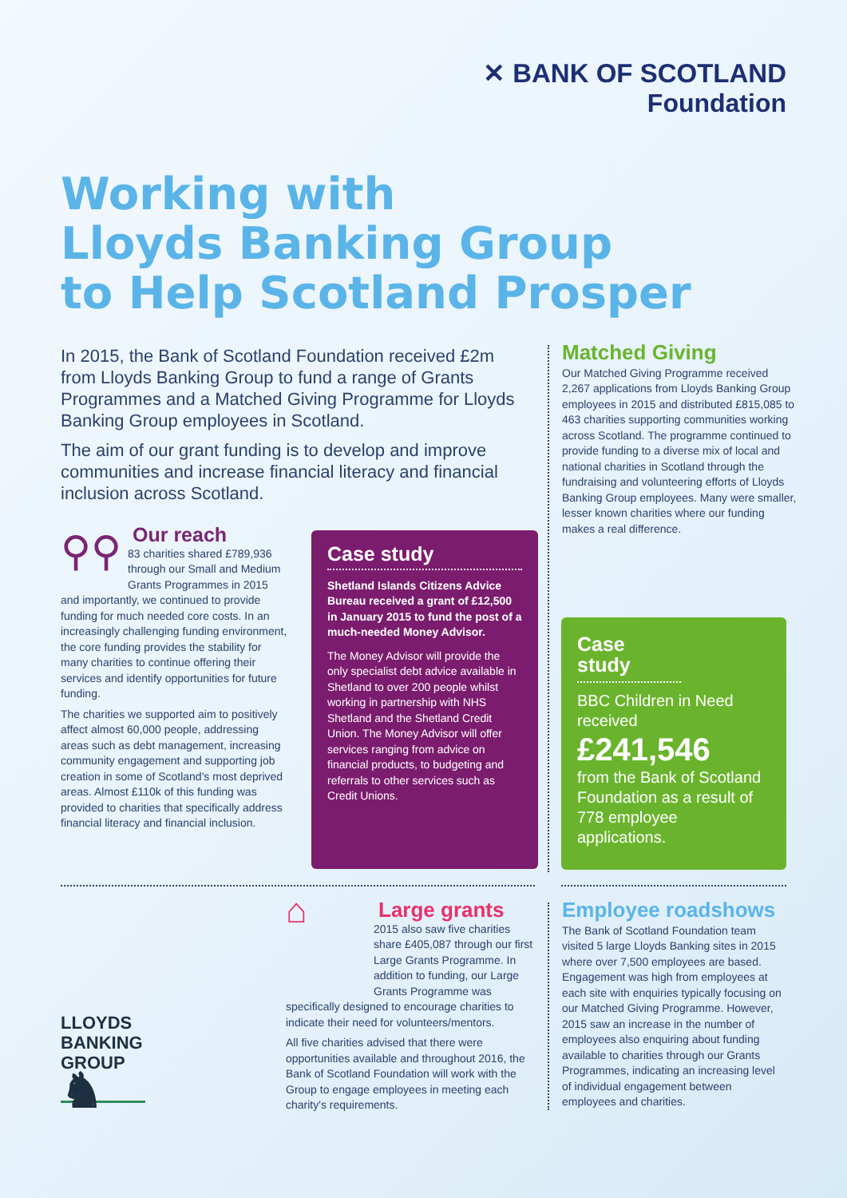✕ BANK OF SCOTLAND
Foundation
Working with
Lloyds Banking Group
to Help Scotland Prosper
In 2015, the Bank of Scotland Foundation received £2m from Lloyds Banking Group to fund a range of Grants Programmes and a Matched Giving Programme for Lloyds Banking Group employees in Scotland.
The aim of our grant funding is to develop and improve communities and increase financial literacy and financial inclusion across Scotland.
⚲⚲
Our reach
83 charities shared £789,936 through our Small and Medium Grants Programmes in 2015 and importantly, we continued to provide funding for much needed core costs. In an increasingly challenging funding environment, the core funding provides the stability for many charities to continue offering their services and identify opportunities for future funding.
The charities we supported aim to positively affect almost 60,000 people, addressing areas such as debt management, increasing community engagement and supporting job creation in some of Scotland's most deprived areas. Almost £110k of this funding was provided to charities that specifically address financial literacy and financial inclusion.
Case study
Shetland Islands Citizens Advice Bureau received a grant of £12,500 in January 2015 to fund the post of a much-needed Money Advisor.
The Money Advisor will provide the only specialist debt advice available in Shetland to over 200 people whilst working in partnership with NHS Shetland and the Shetland Credit Union. The Money Advisor will offer services ranging from advice on financial products, to budgeting and referrals to other services such as Credit Unions.
Matched Giving
Our Matched Giving Programme received 2,267 applications from Lloyds Banking Group employees in 2015 and distributed £815,085 to 463 charities supporting communities working across Scotland. The programme continued to provide funding to a diverse mix of local and national charities in Scotland through the fundraising and volunteering efforts of Lloyds Banking Group employees. Many were smaller, lesser known charities where our funding makes a real difference.
Case study
BBC Children in Need received
£241,546
from the Bank of Scotland Foundation as a result of 778 employee applications.
⌂
Large grants
2015 also saw five charities share £405,087 through our first Large Grants Programme. In addition to funding, our Large Grants Programme was specifically designed to encourage charities to indicate their need for volunteers/mentors.
All five charities advised that there were opportunities available and throughout 2016, the Bank of Scotland Foundation will work with the Group to engage employees in meeting each charity's requirements.
Employee roadshows
The Bank of Scotland Foundation team visited 5 large Lloyds Banking sites in 2015 where over 7,500 employees are based. Engagement was high from employees at each site with enquiries typically focusing on our Matched Giving Programme. However, 2015 saw an increase in the number of employees also enquiring about funding available to charities through our Grants Programmes, indicating an increasing level of individual engagement between employees and charities.
LLOYDS
BANKING
GROUP
♞